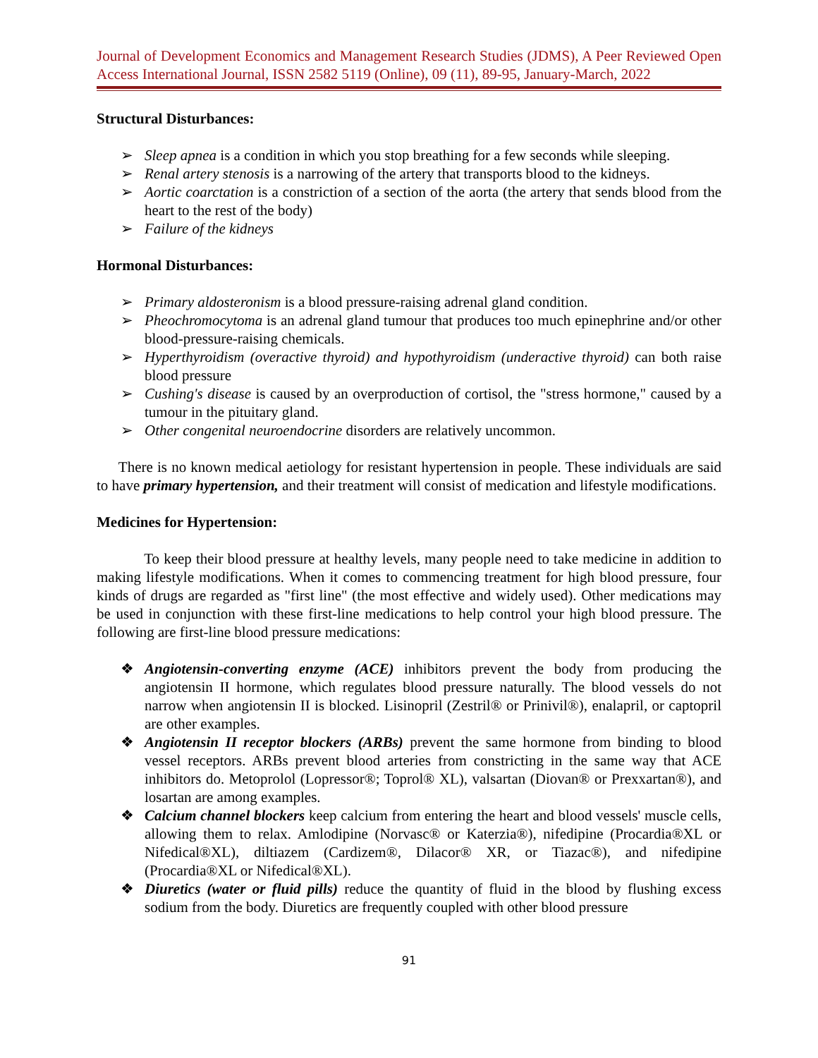Journal of Development Economics and Management Research Studies (JDMS), A Peer Reviewed Open Access International Journal, ISSN 2582 5119 (Online), 09 (11), 89-95, January-March, 2022
Structural Disturbances:
➢ Sleep apnea is a condition in which you stop breathing for a few seconds while sleeping.
➢ Renal artery stenosis is a narrowing of the artery that transports blood to the kidneys.
➢ Aortic coarctation is a constriction of a section of the aorta (the artery that sends blood from the heart to the rest of the body)
➢ Failure of the kidneys
Hormonal Disturbances:
➢ Primary aldosteronism is a blood pressure-raising adrenal gland condition.
➢ Pheochromocytoma is an adrenal gland tumour that produces too much epinephrine and/or other blood-pressure-raising chemicals.
➢ Hyperthyroidism (overactive thyroid) and hypothyroidism (underactive thyroid) can both raise blood pressure
➢ Cushing's disease is caused by an overproduction of cortisol, the "stress hormone," caused by a tumour in the pituitary gland.
➢ Other congenital neuroendocrine disorders are relatively uncommon.
There is no known medical aetiology for resistant hypertension in people. These individuals are said to have primary hypertension, and their treatment will consist of medication and lifestyle modifications.
Medicines for Hypertension:
To keep their blood pressure at healthy levels, many people need to take medicine in addition to making lifestyle modifications. When it comes to commencing treatment for high blood pressure, four kinds of drugs are regarded as "first line" (the most effective and widely used). Other medications may be used in conjunction with these first-line medications to help control your high blood pressure. The following are first-line blood pressure medications:
❖ Angiotensin-converting enzyme (ACE) inhibitors prevent the body from producing the angiotensin II hormone, which regulates blood pressure naturally. The blood vessels do not narrow when angiotensin II is blocked. Lisinopril (Zestril® or Prinivil®), enalapril, or captopril are other examples.
❖ Angiotensin II receptor blockers (ARBs) prevent the same hormone from binding to blood vessel receptors. ARBs prevent blood arteries from constricting in the same way that ACE inhibitors do. Metoprolol (Lopressor®; Toprol® XL), valsartan (Diovan® or Prexxartan®), and losartan are among examples.
❖ Calcium channel blockers keep calcium from entering the heart and blood vessels' muscle cells, allowing them to relax. Amlodipine (Norvasc® or Katerzia®), nifedipine (Procardia®XL or Nifedical®XL), diltiazem (Cardizem®, Dilacor® XR, or Tiazac®), and nifedipine (Procardia®XL or Nifedical®XL).
❖ Diuretics (water or fluid pills) reduce the quantity of fluid in the blood by flushing excess sodium from the body. Diuretics are frequently coupled with other blood pressure
91